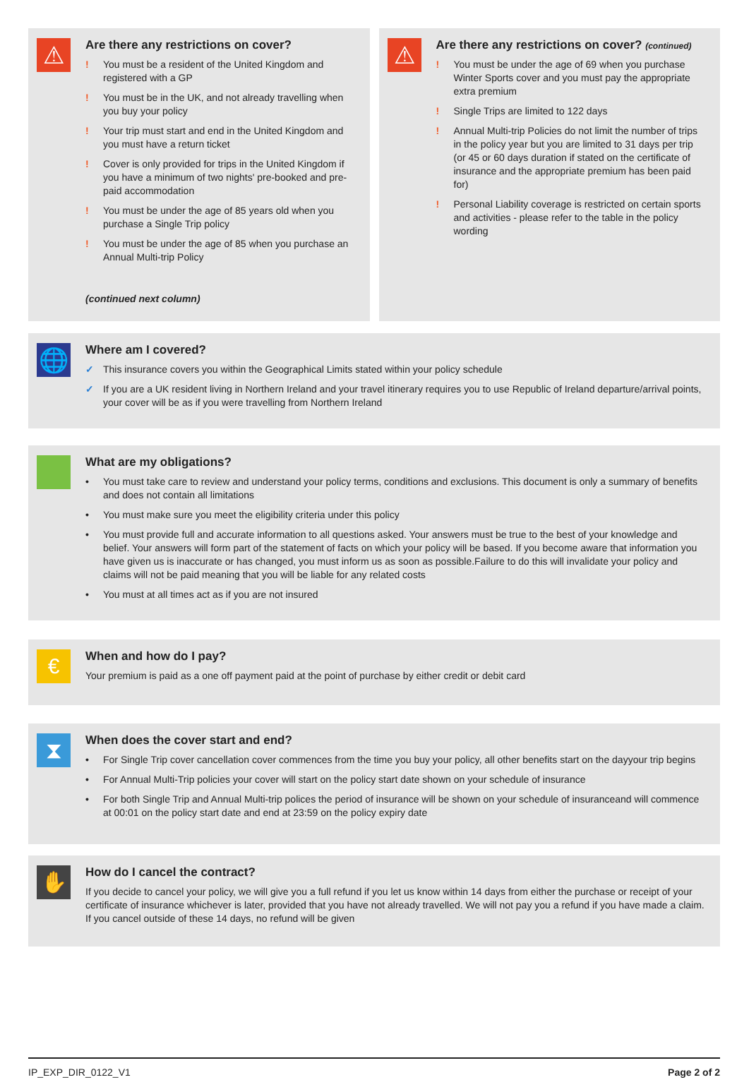⚠
Are there any restrictions on cover?
! You must be a resident of the United Kingdom and registered with a GP
! You must be in the UK, and not already travelling when you buy your policy
! Your trip must start and end in the United Kingdom and you must have a return ticket
! Cover is only provided for trips in the United Kingdom if you have a minimum of two nights' pre-booked and pre-paid accommodation
! You must be under the age of 85 years old when you purchase a Single Trip policy
! You must be under the age of 85 when you purchase an Annual Multi-trip Policy
(continued next column)
⚠
Are there any restrictions on cover? (continued)
! You must be under the age of 69 when you purchase Winter Sports cover and you must pay the appropriate extra premium
! Single Trips are limited to 122 days
! Annual Multi-trip Policies do not limit the number of trips in the policy year but you are limited to 31 days per trip (or 45 or 60 days duration if stated on the certificate of insurance and the appropriate premium has been paid for)
! Personal Liability coverage is restricted on certain sports and activities - please refer to the table in the policy wording
🌐
Where am I covered?
✓ This insurance covers you within the Geographical Limits stated within your policy schedule
✓ If you are a UK resident living in Northern Ireland and your travel itinerary requires you to use Republic of Ireland departure/arrival points, your cover will be as if you were travelling from Northern Ireland
What are my obligations?
• You must take care to review and understand your policy terms, conditions and exclusions. This document is only a summary of benefits and does not contain all limitations
• You must make sure you meet the eligibility criteria under this policy
• You must provide full and accurate information to all questions asked. Your answers must be true to the best of your knowledge and belief. Your answers will form part of the statement of facts on which your policy will be based. If you become aware that information you have given us is inaccurate or has changed, you must inform us as soon as possible.Failure to do this will invalidate your policy and claims will not be paid meaning that you will be liable for any related costs
• You must at all times act as if you are not insured
€
When and how do I pay?
Your premium is paid as a one off payment paid at the point of purchase by either credit or debit card
⧗
When does the cover start and end?
• For Single Trip cover cancellation cover commences from the time you buy your policy, all other benefits start on the dayyour trip begins
• For Annual Multi-Trip policies your cover will start on the policy start date shown on your schedule of insurance
• For both Single Trip and Annual Multi-trip polices the period of insurance will be shown on your schedule of insuranceand will commence at 00:01 on the policy start date and end at 23:59 on the policy expiry date
✋
How do I cancel the contract?
If you decide to cancel your policy, we will give you a full refund if you let us know within 14 days from either the purchase or receipt of your certificate of insurance whichever is later, provided that you have not already travelled. We will not pay you a refund if you have made a claim. If you cancel outside of these 14 days, no refund will be given
IP_EXP_DIR_0122_V1 Page 2 of 2